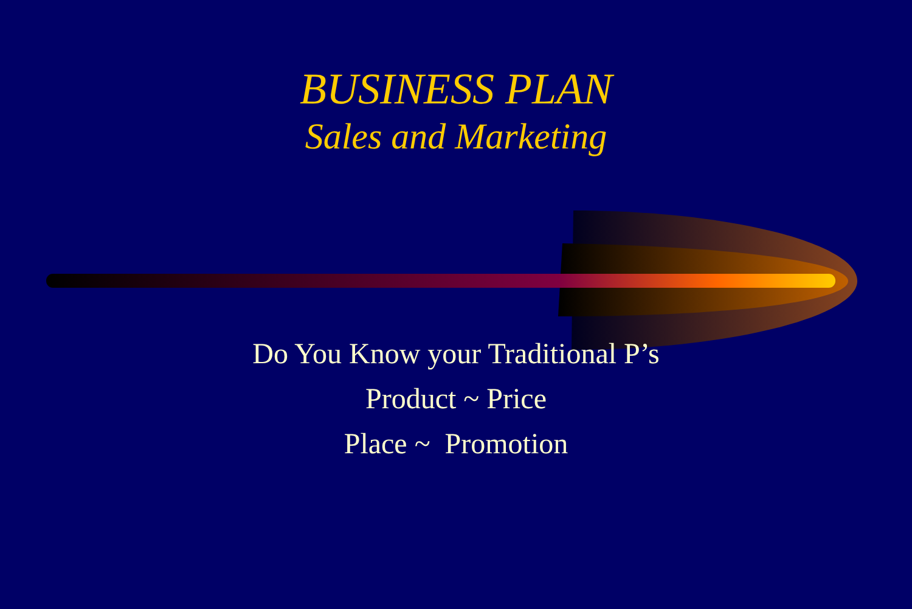BUSINESS PLAN
Sales and Marketing
Do You Know your Traditional P’s
Product ~ Price
Place ~ Promotion